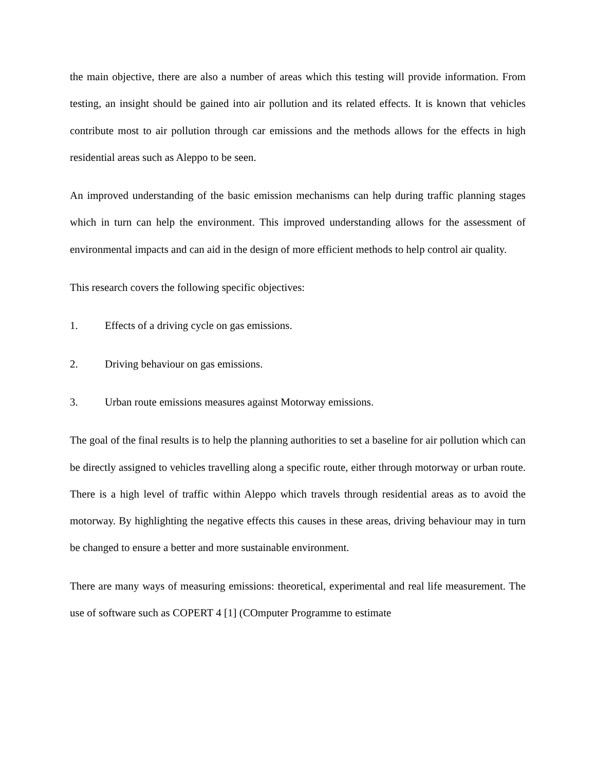the main objective, there are also a number of areas which this testing will provide information. From testing, an insight should be gained into air pollution and its related effects. It is known that vehicles contribute most to air pollution through car emissions and the methods allows for the effects in high residential areas such as Aleppo to be seen.
An improved understanding of the basic emission mechanisms can help during traffic planning stages which in turn can help the environment. This improved understanding allows for the assessment of environmental impacts and can aid in the design of more efficient methods to help control air quality.
This research covers the following specific objectives:
1. Effects of a driving cycle on gas emissions.
2. Driving behaviour on gas emissions.
3. Urban route emissions measures against Motorway emissions.
The goal of the final results is to help the planning authorities to set a baseline for air pollution which can be directly assigned to vehicles travelling along a specific route, either through motorway or urban route. There is a high level of traffic within Aleppo which travels through residential areas as to avoid the motorway. By highlighting the negative effects this causes in these areas, driving behaviour may in turn be changed to ensure a better and more sustainable environment.
There are many ways of measuring emissions: theoretical, experimental and real life measurement. The use of software such as COPERT 4 [1] (COmputer Programme to estimate